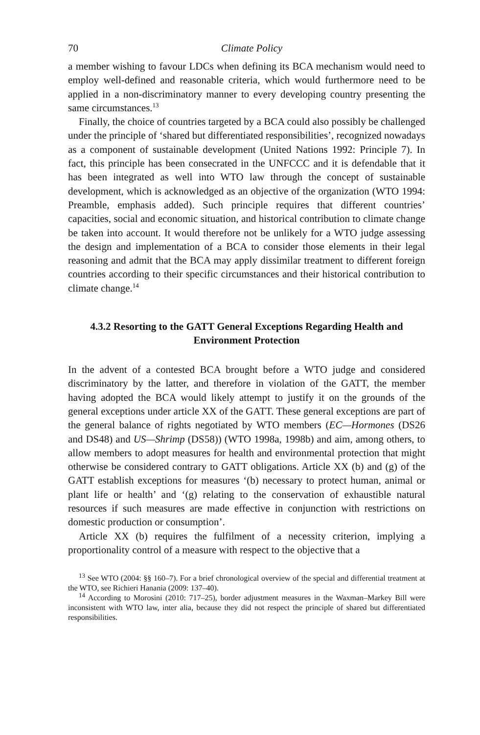70 Climate Policy
a member wishing to favour LDCs when defining its BCA mechanism would need to employ well-defined and reasonable criteria, which would furthermore need to be applied in a non-discriminatory manner to every developing country presenting the same circumstances.<sup>13</sup>
Finally, the choice of countries targeted by a BCA could also possibly be challenged under the principle of ‘shared but differentiated responsibilities’, recognized nowadays as a component of sustainable development (United Nations 1992: Principle 7). In fact, this principle has been consecrated in the UNFCCC and it is defendable that it has been integrated as well into WTO law through the concept of sustainable development, which is acknowledged as an objective of the organization (WTO 1994: Preamble, emphasis added). Such principle requires that different countries’ capacities, social and economic situation, and historical contribution to climate change be taken into account. It would therefore not be unlikely for a WTO judge assessing the design and implementation of a BCA to consider those elements in their legal reasoning and admit that the BCA may apply dissimilar treatment to different foreign countries according to their specific circumstances and their historical contribution to climate change.<sup>14</sup>
4.3.2 Resorting to the GATT General Exceptions Regarding Health and Environment Protection
In the advent of a contested BCA brought before a WTO judge and considered discriminatory by the latter, and therefore in violation of the GATT, the member having adopted the BCA would likely attempt to justify it on the grounds of the general exceptions under article XX of the GATT. These general exceptions are part of the general balance of rights negotiated by WTO members (EC—Hormones (DS26 and DS48) and US—Shrimp (DS58)) (WTO 1998a, 1998b) and aim, among others, to allow members to adopt measures for health and environmental protection that might otherwise be considered contrary to GATT obligations. Article XX (b) and (g) of the GATT establish exceptions for measures ‘(b) necessary to protect human, animal or plant life or health’ and ‘(g) relating to the conservation of exhaustible natural resources if such measures are made effective in conjunction with restrictions on domestic production or consumption’.
Article XX (b) requires the fulfilment of a necessity criterion, implying a proportionality control of a measure with respect to the objective that a
<sup>13</sup> See WTO (2004: §§ 160–7). For a brief chronological overview of the special and differential treatment at the WTO, see Richieri Hanania (2009: 137–40).
<sup>14</sup> According to Morosini (2010: 717–25), border adjustment measures in the Waxman–Markey Bill were inconsistent with WTO law, inter alia, because they did not respect the principle of shared but differentiated responsibilities.